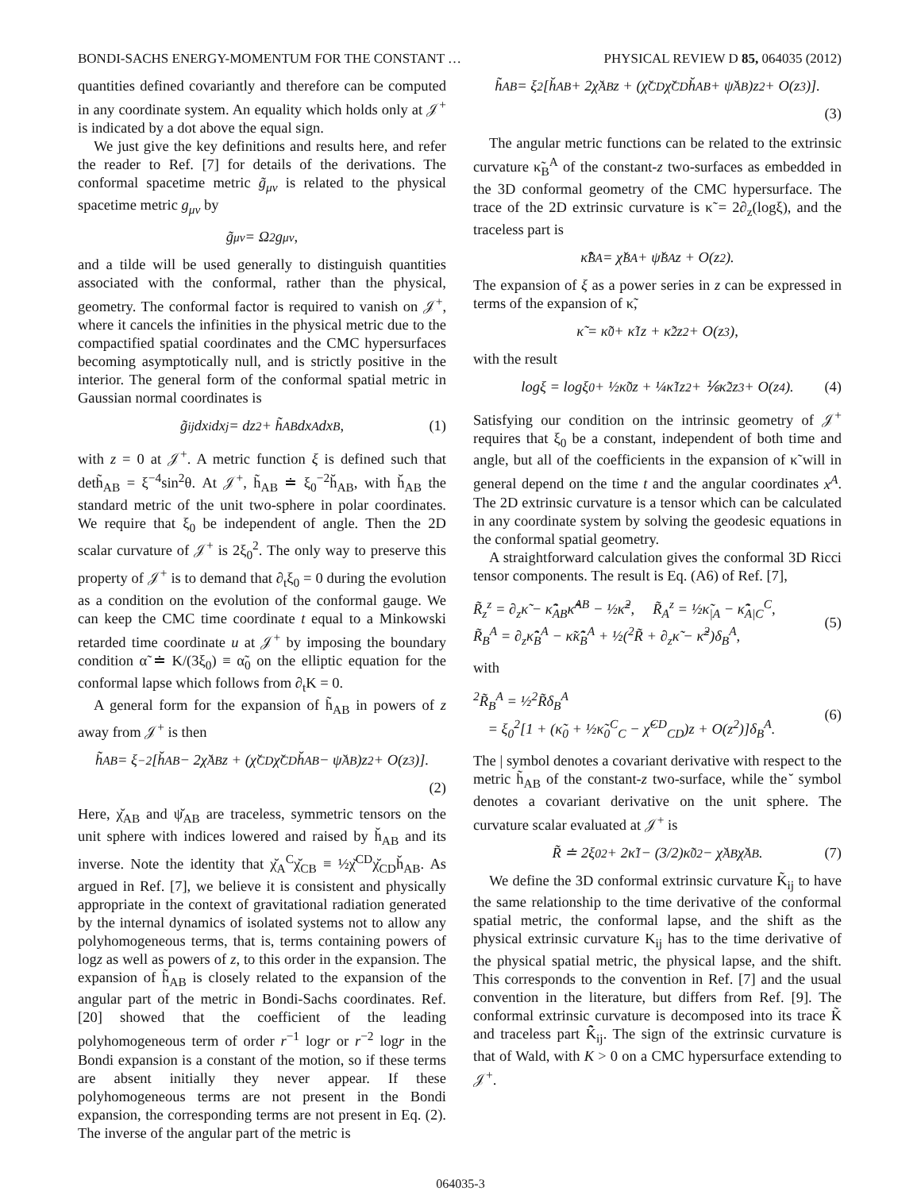BONDI-SACHS ENERGY-MOMENTUM FOR THE CONSTANT … PHYSICAL REVIEW D 85, 064035 (2012)
quantities defined covariantly and therefore can be computed in any coordinate system. An equality which holds only at 𝒥<sup>+</sup> is indicated by a dot above the equal sign.
We just give the key definitions and results here, and refer the reader to Ref. [7] for details of the derivations. The conformal spacetime metric g̃<sub>μν</sub> is related to the physical spacetime metric g<sub>μν</sub> by
g̃<sub>μν</sub> = Ω<sup>2</sup>g<sub>μν</sub>,
and a tilde will be used generally to distinguish quantities associated with the conformal, rather than the physical, geometry. The conformal factor is required to vanish on 𝒥<sup>+</sup>, where it cancels the infinities in the physical metric due to the compactified spatial coordinates and the CMC hypersurfaces becoming asymptotically null, and is strictly positive in the interior. The general form of the conformal spatial metric in Gaussian normal coordinates is
g̃<sub>ij</sub>dx<sup>i</sup>dx<sup>j</sup> = dz<sup>2</sup> + h̃<sub>AB</sub>dx<sup>A</sup>dx<sup>B</sup>, (1)
with z = 0 at 𝒥<sup>+</sup>. A metric function ξ is defined such that deth̃<sub>AB</sub> = ξ<sup>−4</sup>sin<sup>2</sup>θ. At 𝒥<sup>+</sup>, h̃<sub>AB</sub> ≐ ξ<sub>0</sub><sup>−2</sup>h̆<sub>AB</sub>, with h̆<sub>AB</sub> the standard metric of the unit two-sphere in polar coordinates. We require that ξ<sub>0</sub> be independent of angle. Then the 2D scalar curvature of 𝒥<sup>+</sup> is 2ξ<sub>0</sub><sup>2</sup>. The only way to preserve this property of 𝒥<sup>+</sup> is to demand that ∂<sub>t</sub>ξ<sub>0</sub> = 0 during the evolution as a condition on the evolution of the conformal gauge. We can keep the CMC time coordinate t equal to a Minkowski retarded time coordinate u at 𝒥<sup>+</sup> by imposing the boundary condition α̃ ≐ K/(3ξ<sub>0</sub>) ≡ α̃<sub>0</sub> on the elliptic equation for the conformal lapse which follows from ∂<sub>t</sub>K = 0.
A general form for the expansion of h̃<sub>AB</sub> in powers of z away from 𝒥<sup>+</sup> is then
h̃<sub>AB</sub> = ξ<sup>−2</sup>[h̆<sub>AB</sub> − 2χ̆<sub>AB</sub>z + (χ̆<sup>CD</sup>χ̆<sub>CD</sub>h̆<sub>AB</sub> − ψ̆<sub>AB</sub>)z<sup>2</sup> + O(z<sup>3</sup>)].
(2)
Here, χ̆<sub>AB</sub> and ψ̆<sub>AB</sub> are traceless, symmetric tensors on the unit sphere with indices lowered and raised by h̆<sub>AB</sub> and its inverse. Note the identity that χ̆<sub>A</sub><sup>C</sup>χ̆<sub>CB</sub> ≡ ½χ̆<sup>CD</sup>χ̆<sub>CD</sub>h̆<sub>AB</sub>. As argued in Ref. [7], we believe it is consistent and physically appropriate in the context of gravitational radiation generated by the internal dynamics of isolated systems not to allow any polyhomogeneous terms, that is, terms containing powers of logz as well as powers of z, to this order in the expansion. The expansion of h̃<sub>AB</sub> is closely related to the expansion of the angular part of the metric in Bondi-Sachs coordinates. Ref. [20] showed that the coefficient of the leading polyhomogeneous term of order r<sup>−1</sup> logr or r<sup>−2</sup> logr in the Bondi expansion is a constant of the motion, so if these terms are absent initially they never appear. If these polyhomogeneous terms are not present in the Bondi expansion, the corresponding terms are not present in Eq. (2). The inverse of the angular part of the metric is
h̃<sup>AB</sup> = ξ<sup>2</sup>[h̆<sup>AB</sup> + 2χ̆<sup>AB</sup>z + (χ̆<sup>CD</sup>χ̆<sub>CD</sub>h̆<sup>AB</sup> + ψ̆<sup>AB</sup>)z<sup>2</sup> + O(z<sup>3</sup>)].
(3)
The angular metric functions can be related to the extrinsic curvature κ̃<sub>B</sub><sup>A</sup> of the constant-z two-surfaces as embedded in the 3D conformal geometry of the CMC hypersurface. The trace of the 2D extrinsic curvature is κ̃ = 2∂<sub>z</sub>(logξ), and the traceless part is
κ̃̂<sub>B</sub><sup>A</sup> = χ̆<sub>B</sub><sup>A</sup> + ψ̆<sub>B</sub><sup>A</sup>z + O(z<sup>2</sup>).
The expansion of ξ as a power series in z can be expressed in terms of the expansion of κ̃,
κ̃ = κ̃<sub>0</sub> + κ̃<sub>1</sub>z + κ̃<sub>2</sub>z<sup>2</sup> + O(z<sup>3</sup>),
with the result
logξ = logξ<sub>0</sub> + ½κ̃<sub>0</sub>z + ¼κ̃<sub>1</sub>z<sup>2</sup> + ⅙κ̃<sub>2</sub>z<sup>3</sup> + O(z<sup>4</sup>). (4)
Satisfying our condition on the intrinsic geometry of 𝒥<sup>+</sup> requires that ξ<sub>0</sub> be a constant, independent of both time and angle, but all of the coefficients in the expansion of κ̃ will in general depend on the time t and the angular coordinates x<sup>A</sup>. The 2D extrinsic curvature is a tensor which can be calculated in any coordinate system by solving the geodesic equations in the conformal spatial geometry.
A straightforward calculation gives the conformal 3D Ricci tensor components. The result is Eq. (A6) of Ref. [7],
R̃<sub>z</sub><sup>z</sup> = ∂<sub>z</sub>κ̃ − κ̃̂<sub>AB</sub>κ̃̂<sup>AB</sup> − ½κ̃<sup>2</sup>, R̃<sub>A</sub><sup>z</sup> = ½κ̃<sub>|A</sub> − κ̃̂<sub>A|C</sub><sup>C</sup>,
R̃<sub>B</sub><sup>A</sup> = ∂<sub>z</sub>κ̃̂<sub>B</sub><sup>A</sup> − κ̃κ̃̂<sub>B</sub><sup>A</sup> + ½(<sup>2</sup>R̃ + ∂<sub>z</sub>κ̃ − κ̃<sup>2</sup>)δ<sub>B</sub><sup>A</sup>,
(5)
with
<sup>2</sup> R̃<sub>B</sub><sup>A</sup> = ½<sup>2</sup>R̃δ<sub>B</sub><sup>A</sup>
= ξ<sub>0</sub><sup>2</sup>[1 + (κ̃<sub>0</sub> + ½κ̃<sub>0</sub><sup>C</sup><sub>C</sub> − χ̆<sup>CD</sup><sub>CD</sub>)z + O(z<sup>2</sup>)]δ<sub>B</sub><sup>A</sup>.
(6)
The | symbol denotes a covariant derivative with respect to the metric h̃<sub>AB</sub> of the constant-z two-surface, while the ̆ symbol denotes a covariant derivative on the unit sphere. The curvature scalar evaluated at 𝒥<sup>+</sup> is
R̃ ≐ 2ξ<sub>0</sub><sup>2</sup> + 2κ̃<sub>1</sub> − (3/2)κ̃<sub>0</sub><sup>2</sup> − χ̆<sup>AB</sup>χ̆<sub>AB</sub>. (7)
We define the 3D conformal extrinsic curvature K̃<sub>ij</sub> to have the same relationship to the time derivative of the conformal spatial metric, the conformal lapse, and the shift as the physical extrinsic curvature K<sub>ij</sub> has to the time derivative of the physical spatial metric, the physical lapse, and the shift. This corresponds to the convention in Ref. [7] and the usual convention in the literature, but differs from Ref. [9]. The conformal extrinsic curvature is decomposed into its trace K̃ and traceless part K̃̂<sub>ij</sub>. The sign of the extrinsic curvature is that of Wald, with K > 0 on a CMC hypersurface extending to 𝒥<sup>+</sup>.
064035-3